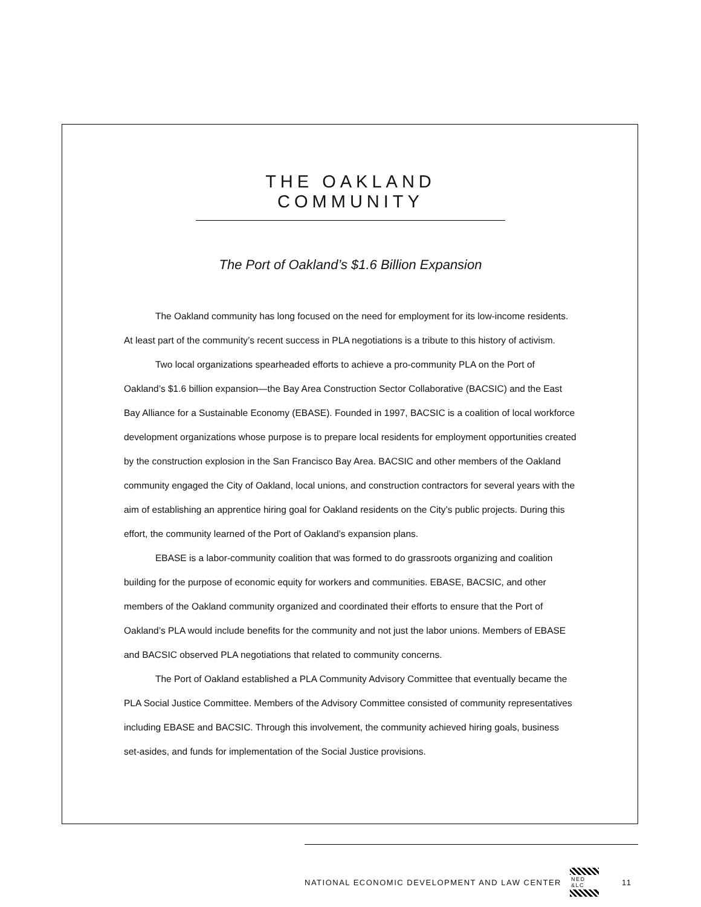THE OAKLAND COMMUNITY
The Port of Oakland’s $1.6 Billion Expansion
The Oakland community has long focused on the need for employment for its low-income residents. At least part of the community’s recent success in PLA negotiations is a tribute to this history of activism.
Two local organizations spearheaded efforts to achieve a pro-community PLA on the Port of Oakland’s $1.6 billion expansion—the Bay Area Construction Sector Collaborative (BACSIC) and the East Bay Alliance for a Sustainable Economy (EBASE). Founded in 1997, BACSIC is a coalition of local workforce development organizations whose purpose is to prepare local residents for employment opportunities created by the construction explosion in the San Francisco Bay Area. BACSIC and other members of the Oakland community engaged the City of Oakland, local unions, and construction contractors for several years with the aim of establishing an apprentice hiring goal for Oakland residents on the City’s public projects. During this effort, the community learned of the Port of Oakland’s expansion plans.
EBASE is a labor-community coalition that was formed to do grassroots organizing and coalition building for the purpose of economic equity for workers and communities. EBASE, BACSIC, and other members of the Oakland community organized and coordinated their efforts to ensure that the Port of Oakland’s PLA would include benefits for the community and not just the labor unions. Members of EBASE and BACSIC observed PLA negotiations that related to community concerns.
The Port of Oakland established a PLA Community Advisory Committee that eventually became the PLA Social Justice Committee. Members of the Advisory Committee consisted of community representatives including EBASE and BACSIC. Through this involvement, the community achieved hiring goals, business set-asides, and funds for implementation of the Social Justice provisions.
NATIONAL ECONOMIC DEVELOPMENT AND LAW CENTER
NED &LC
11